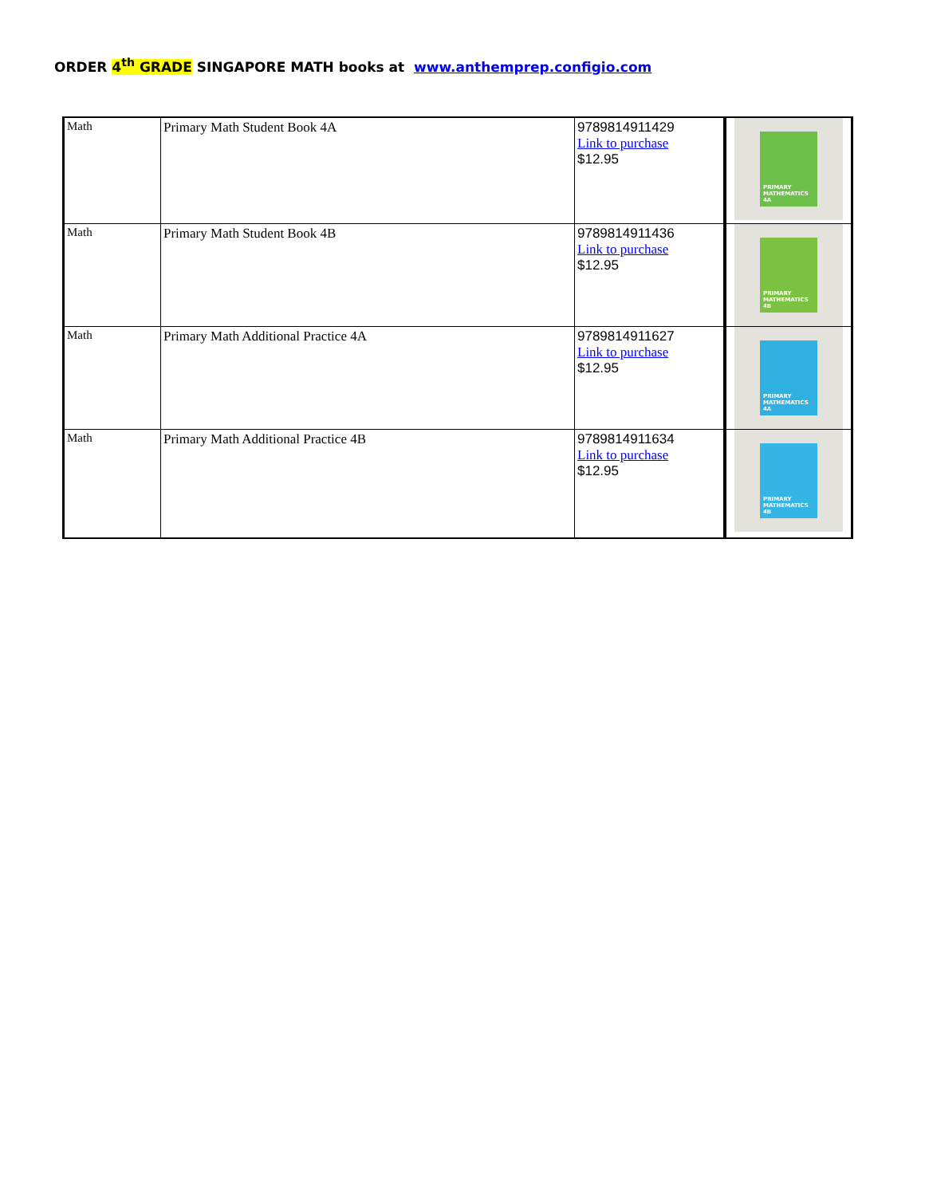ORDER 4<sup>th</sup> GRADE SINGAPORE MATH books at www.anthemprep.configio.com
| Math | Primary Math Student Book 4A | 9789814911429 Link to purchase $12.95 | PRIMARY MATHEMATICS 4A |
| Math | Primary Math Student Book 4B | 9789814911436 Link to purchase $12.95 | PRIMARY MATHEMATICS 4B |
| Math | Primary Math Additional Practice 4A | 9789814911627 Link to purchase $12.95 | PRIMARY MATHEMATICS 4A |
| Math | Primary Math Additional Practice 4B | 9789814911634 Link to purchase $12.95 | PRIMARY MATHEMATICS 4B |